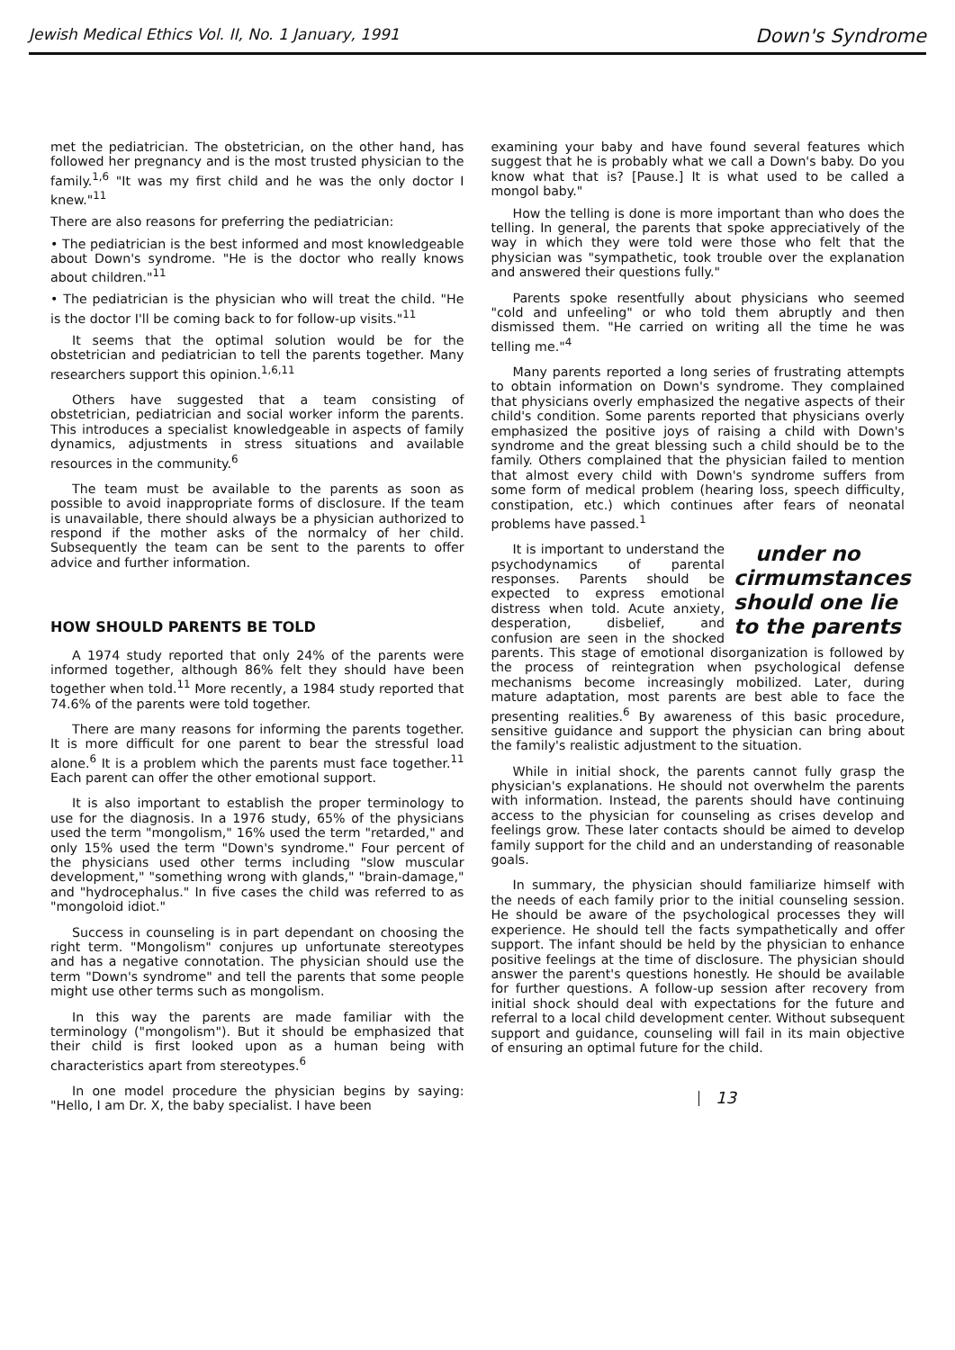Jewish Medical Ethics Vol. II, No. 1 January, 1991 Down's Syndrome
met the pediatrician. The obstetrician, on the other hand, has followed her pregnancy and is the most trusted physician to the family.<sup>1,6</sup> "It was my first child and he was the only doctor I knew."<sup>11</sup>
There are also reasons for preferring the pediatrician:
• The pediatrician is the best informed and most knowledgeable about Down's syndrome. "He is the doctor who really knows about children."<sup>11</sup>
• The pediatrician is the physician who will treat the child. "He is the doctor I'll be coming back to for follow-up visits."<sup>11</sup>
It seems that the optimal solution would be for the obstetrician and pediatrician to tell the parents together. Many researchers support this opinion.<sup>1,6,11</sup>
Others have suggested that a team consisting of obstetrician, pediatrician and social worker inform the parents. This introduces a specialist knowledgeable in aspects of family dynamics, adjustments in stress situations and available resources in the community.<sup>6</sup>
The team must be available to the parents as soon as possible to avoid inappropriate forms of disclosure. If the team is unavailable, there should always be a physician authorized to respond if the mother asks of the normalcy of her child. Subsequently the team can be sent to the parents to offer advice and further information.
HOW SHOULD PARENTS BE TOLD
A 1974 study reported that only 24% of the parents were informed together, although 86% felt they should have been together when told.<sup>11</sup> More recently, a 1984 study reported that 74.6% of the parents were told together.
There are many reasons for informing the parents together. It is more difficult for one parent to bear the stressful load alone.<sup>6</sup> It is a problem which the parents must face together.<sup>11</sup> Each parent can offer the other emotional support.
It is also important to establish the proper terminology to use for the diagnosis. In a 1976 study, 65% of the physicians used the term "mongolism," 16% used the term "retarded," and only 15% used the term "Down's syndrome." Four percent of the physicians used other terms including "slow muscular development," "something wrong with glands," "brain-damage," and "hydrocephalus." In five cases the child was referred to as "mongoloid idiot."
Success in counseling is in part dependant on choosing the right term. "Mongolism" conjures up unfortunate stereotypes and has a negative connotation. The physician should use the term "Down's syndrome" and tell the parents that some people might use other terms such as mongolism.
In this way the parents are made familiar with the terminology ("mongolism"). But it should be emphasized that their child is first looked upon as a human being with characteristics apart from stereotypes.<sup>6</sup>
In one model procedure the physician begins by saying: "Hello, I am Dr. X, the baby specialist. I have been
examining your baby and have found several features which suggest that he is probably what we call a Down's baby. Do you know what that is? [Pause.] It is what used to be called a mongol baby."
How the telling is done is more important than who does the telling. In general, the parents that spoke appreciatively of the way in which they were told were those who felt that the physician was "sympathetic, took trouble over the explanation and answered their questions fully."
Parents spoke resentfully about physicians who seemed "cold and unfeeling" or who told them abruptly and then dismissed them. "He carried on writing all the time he was telling me."<sup>4</sup>
Many parents reported a long series of frustrating attempts to obtain information on Down's syndrome. They complained that physicians overly emphasized the negative aspects of their child's condition. Some parents reported that physicians overly emphasized the positive joys of raising a child with Down's syndrome and the great blessing such a child should be to the family. Others complained that the physician failed to mention that almost every child with Down's syndrome suffers from some form of medical problem (hearing loss, speech difficulty, constipation, etc.) which continues after fears of neonatal problems have passed.<sup>1</sup>
under no cirmumstances should one lie to the parents It is important to understand the psychodynamics of parental responses. Parents should be expected to express emotional distress when told. Acute anxiety, desperation, disbelief, and confusion are seen in the shocked parents. This stage of emotional disorganization is followed by the process of reintegration when psychological defense mechanisms become increasingly mobilized. Later, during mature adaptation, most parents are best able to face the presenting realities.<sup>6</sup> By awareness of this basic procedure, sensitive guidance and support the physician can bring about the family's realistic adjustment to the situation.
While in initial shock, the parents cannot fully grasp the physician's explanations. He should not overwhelm the parents with information. Instead, the parents should have continuing access to the physician for counseling as crises develop and feelings grow. These later contacts should be aimed to develop family support for the child and an understanding of reasonable goals.
In summary, the physician should familiarize himself with the needs of each family prior to the initial counseling session. He should be aware of the psychological processes they will experience. He should tell the facts sympathetically and offer support. The infant should be held by the physician to enhance positive feelings at the time of disclosure. The physician should answer the parent's questions honestly. He should be available for further questions. A follow-up session after recovery from initial shock should deal with expectations for the future and referral to a local child development center. Without subsequent support and guidance, counseling will fail in its main objective of ensuring an optimal future for the child.
13